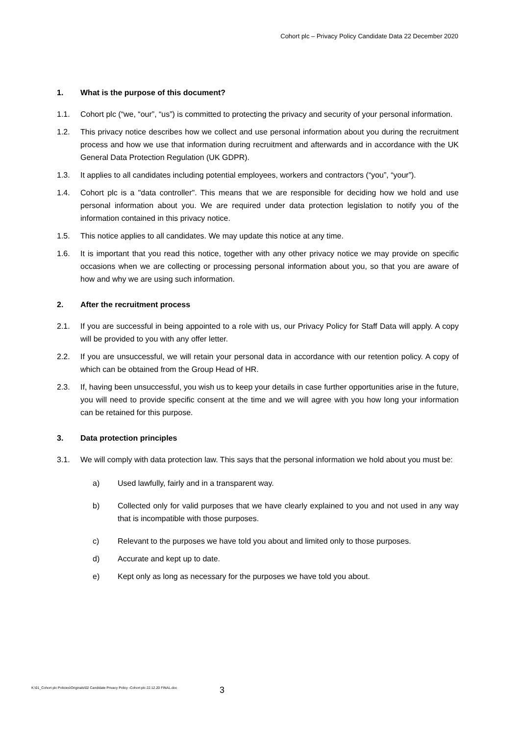Cohort plc – Privacy Policy Candidate Data 22 December 2020
1. What is the purpose of this document?
1.1. Cohort plc (“we, “our”, “us”) is committed to protecting the privacy and security of your personal information.
1.2. This privacy notice describes how we collect and use personal information about you during the recruitment process and how we use that information during recruitment and afterwards and in accordance with the UK General Data Protection Regulation (UK GDPR).
1.3. It applies to all candidates including potential employees, workers and contractors (“you”, “your”).
1.4. Cohort plc is a "data controller". This means that we are responsible for deciding how we hold and use personal information about you. We are required under data protection legislation to notify you of the information contained in this privacy notice.
1.5. This notice applies to all candidates. We may update this notice at any time.
1.6. It is important that you read this notice, together with any other privacy notice we may provide on specific occasions when we are collecting or processing personal information about you, so that you are aware of how and why we are using such information.
2. After the recruitment process
2.1. If you are successful in being appointed to a role with us, our Privacy Policy for Staff Data will apply. A copy will be provided to you with any offer letter.
2.2. If you are unsuccessful, we will retain your personal data in accordance with our retention policy. A copy of which can be obtained from the Group Head of HR.
2.3. If, having been unsuccessful, you wish us to keep your details in case further opportunities arise in the future, you will need to provide specific consent at the time and we will agree with you how long your information can be retained for this purpose.
3. Data protection principles
3.1. We will comply with data protection law. This says that the personal information we hold about you must be:
a) Used lawfully, fairly and in a transparent way.
b) Collected only for valid purposes that we have clearly explained to you and not used in any way that is incompatible with those purposes.
c) Relevant to the purposes we have told you about and limited only to those purposes.
d) Accurate and kept up to date.
e) Kept only as long as necessary for the purposes we have told you about.
K:\01_Cohort plc Policies\Originals\02 Candidate Privacy Policy -Cohort plc 22.12.20 FINAL.doc
3